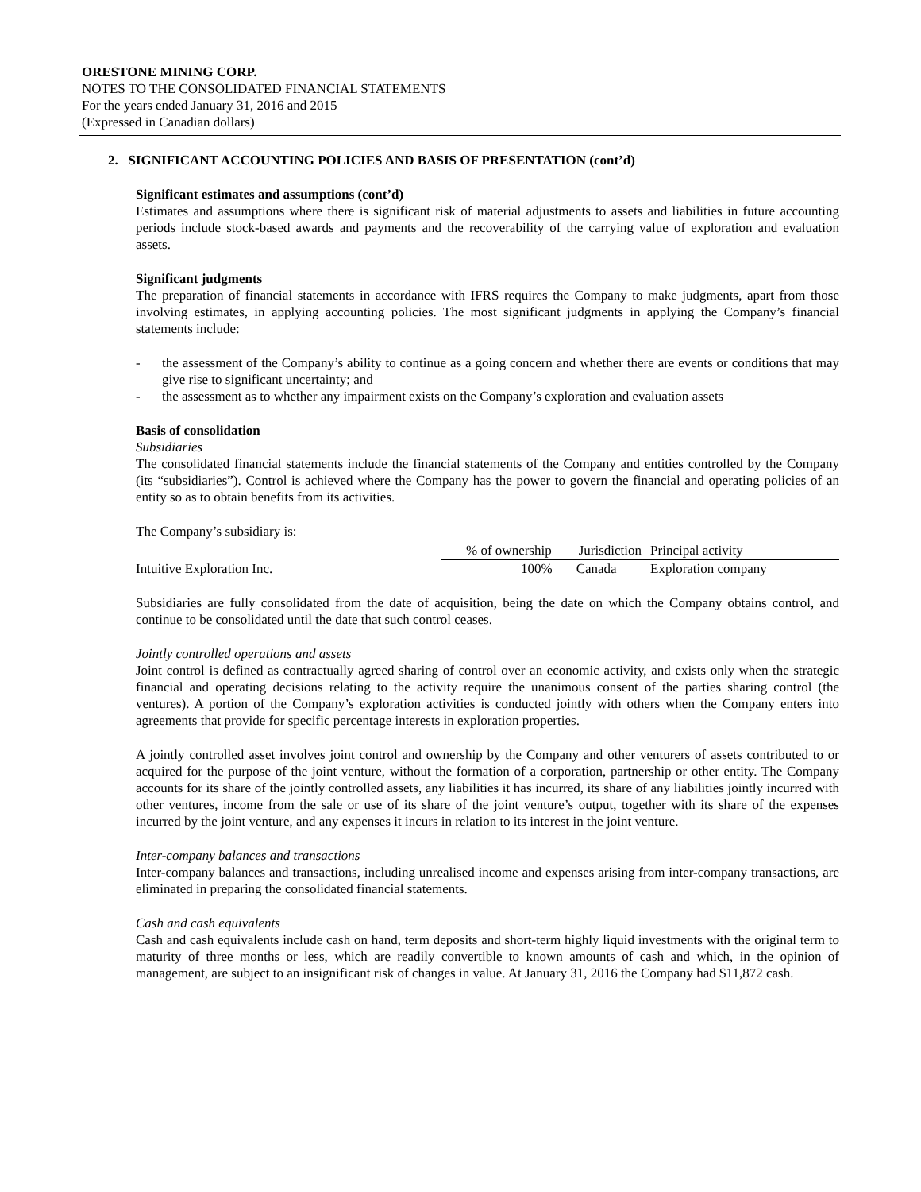ORESTONE MINING CORP.
NOTES TO THE CONSOLIDATED FINANCIAL STATEMENTS
For the years ended January 31, 2016 and 2015
(Expressed in Canadian dollars)
2. SIGNIFICANT ACCOUNTING POLICIES AND BASIS OF PRESENTATION (cont’d)
Significant estimates and assumptions (cont’d)
Estimates and assumptions where there is significant risk of material adjustments to assets and liabilities in future accounting periods include stock-based awards and payments and the recoverability of the carrying value of exploration and evaluation assets.
Significant judgments
The preparation of financial statements in accordance with IFRS requires the Company to make judgments, apart from those involving estimates, in applying accounting policies. The most significant judgments in applying the Company’s financial statements include:
- the assessment of the Company’s ability to continue as a going concern and whether there are events or conditions that may give rise to significant uncertainty; and
- the assessment as to whether any impairment exists on the Company’s exploration and evaluation assets
Basis of consolidation
Subsidiaries
The consolidated financial statements include the financial statements of the Company and entities controlled by the Company (its “subsidiaries”). Control is achieved where the Company has the power to govern the financial and operating policies of an entity so as to obtain benefits from its activities.
The Company’s subsidiary is:
| | % of ownership | Jurisdiction | Principal activity |
| Intuitive Exploration Inc. | 100% | Canada | Exploration company |
Subsidiaries are fully consolidated from the date of acquisition, being the date on which the Company obtains control, and continue to be consolidated until the date that such control ceases.
Jointly controlled operations and assets
Joint control is defined as contractually agreed sharing of control over an economic activity, and exists only when the strategic financial and operating decisions relating to the activity require the unanimous consent of the parties sharing control (the ventures). A portion of the Company’s exploration activities is conducted jointly with others when the Company enters into agreements that provide for specific percentage interests in exploration properties.
A jointly controlled asset involves joint control and ownership by the Company and other venturers of assets contributed to or acquired for the purpose of the joint venture, without the formation of a corporation, partnership or other entity. The Company accounts for its share of the jointly controlled assets, any liabilities it has incurred, its share of any liabilities jointly incurred with other ventures, income from the sale or use of its share of the joint venture’s output, together with its share of the expenses incurred by the joint venture, and any expenses it incurs in relation to its interest in the joint venture.
Inter-company balances and transactions
Inter-company balances and transactions, including unrealised income and expenses arising from inter-company transactions, are eliminated in preparing the consolidated financial statements.
Cash and cash equivalents
Cash and cash equivalents include cash on hand, term deposits and short-term highly liquid investments with the original term to maturity of three months or less, which are readily convertible to known amounts of cash and which, in the opinion of management, are subject to an insignificant risk of changes in value. At January 31, 2016 the Company had $11,872 cash.